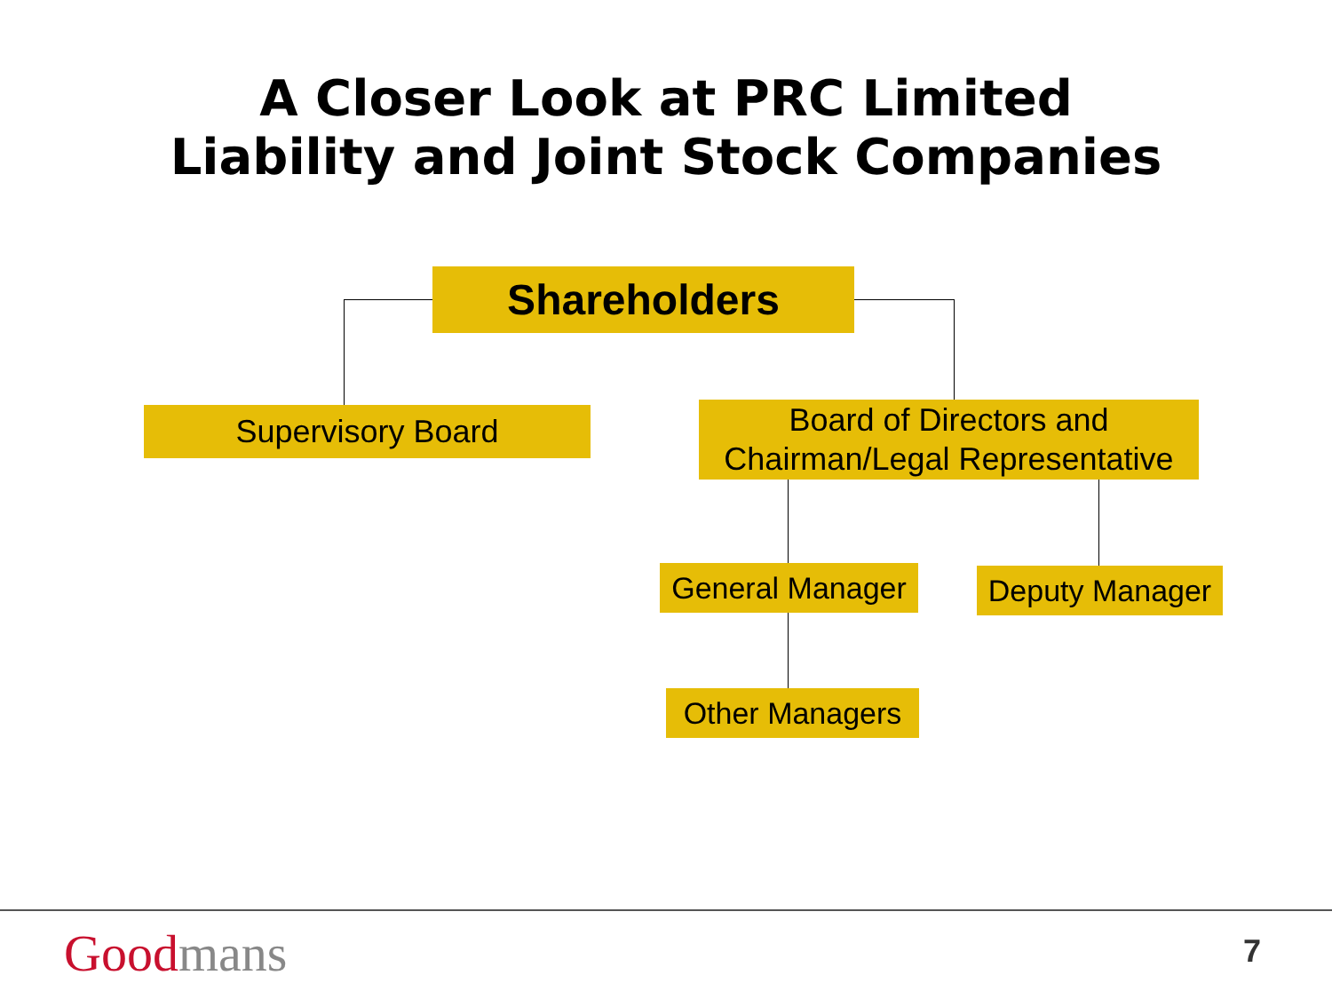A Closer Look at PRC Limited
Liability and Joint Stock Companies
Shareholders
Supervisory Board
Board of Directors and
Chairman/Legal Representative
General Manager
Deputy Manager
Other Managers
Good mans 7